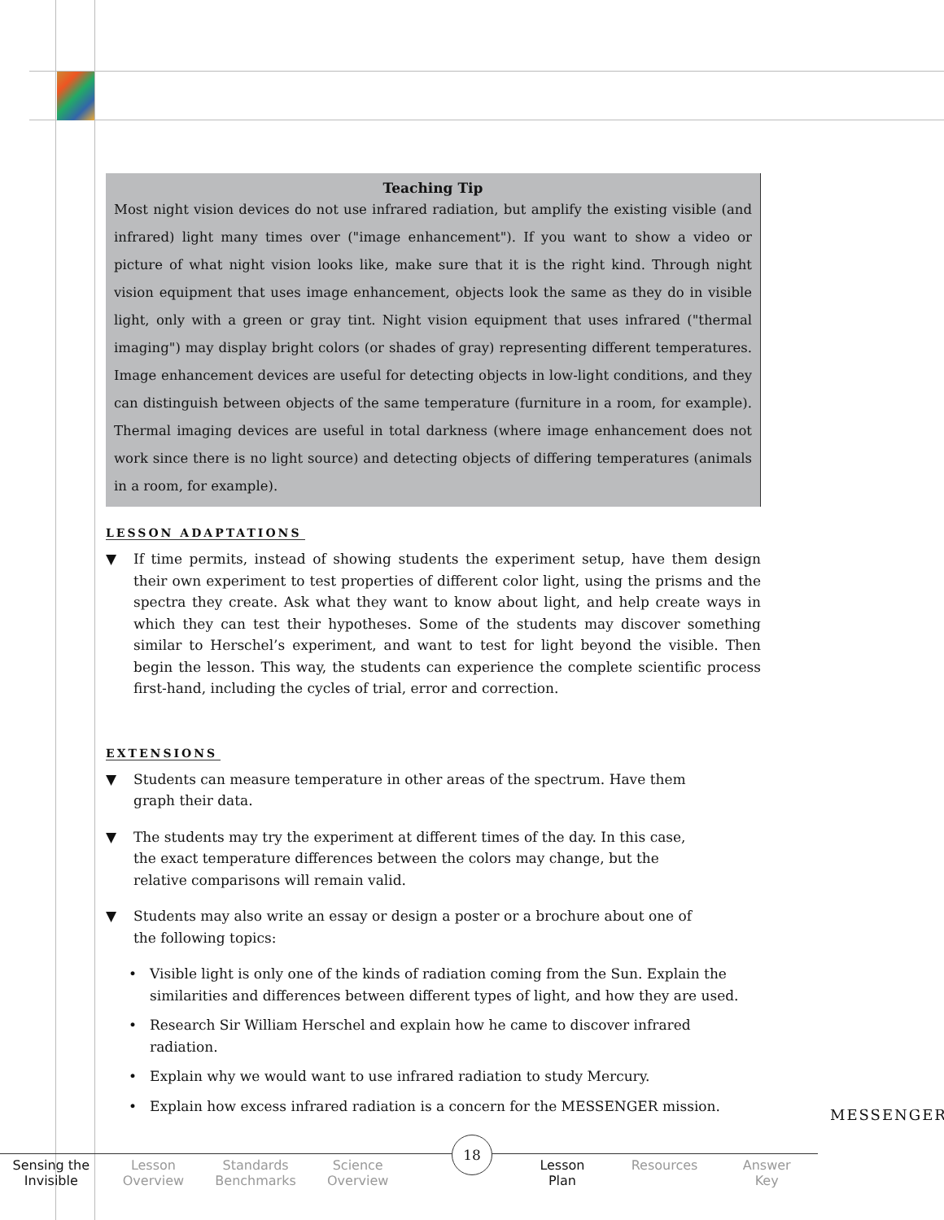Teaching Tip
Most night vision devices do not use infrared radiation, but amplify the existing visible (and infrared) light many times over ("image enhancement"). If you want to show a video or picture of what night vision looks like, make sure that it is the right kind. Through night vision equipment that uses image enhancement, objects look the same as they do in visible light, only with a green or gray tint. Night vision equipment that uses infrared ("thermal imaging") may display bright colors (or shades of gray) representing different temperatures. Image enhancement devices are useful for detecting objects in low-light conditions, and they can distinguish between objects of the same temperature (furniture in a room, for example). Thermal imaging devices are useful in total darkness (where image enhancement does not work since there is no light source) and detecting objects of differing temperatures (animals in a room, for example).
LESSON ADAPTATIONS
▼ If time permits, instead of showing students the experiment setup, have them design their own experiment to test properties of different color light, using the prisms and the spectra they create. Ask what they want to know about light, and help create ways in which they can test their hypotheses. Some of the students may discover something similar to Herschel’s experiment, and want to test for light beyond the visible. Then begin the lesson. This way, the students can experience the complete scientific process first-hand, including the cycles of trial, error and correction.
EXTENSIONS
▼ Students can measure temperature in other areas of the spectrum. Have them graph their data.
▼ The students may try the experiment at different times of the day. In this case, the exact temperature differences between the colors may change, but the relative comparisons will remain valid.
▼ Students may also write an essay or design a poster or a brochure about one of the following topics:
• Visible light is only one of the kinds of radiation coming from the Sun. Explain the similarities and differences between different types of light, and how they are used.
• Research Sir William Herschel and explain how he came to discover infrared radiation.
• Explain why we would want to use infrared radiation to study Mercury.
• Explain how excess infrared radiation is a concern for the MESSENGER mission.
Sensing the
Invisible
Lesson
Overview
Standards
Benchmarks
Science
Overview
Lesson
Plan
Resources Answer
Key
18
MESSENGER